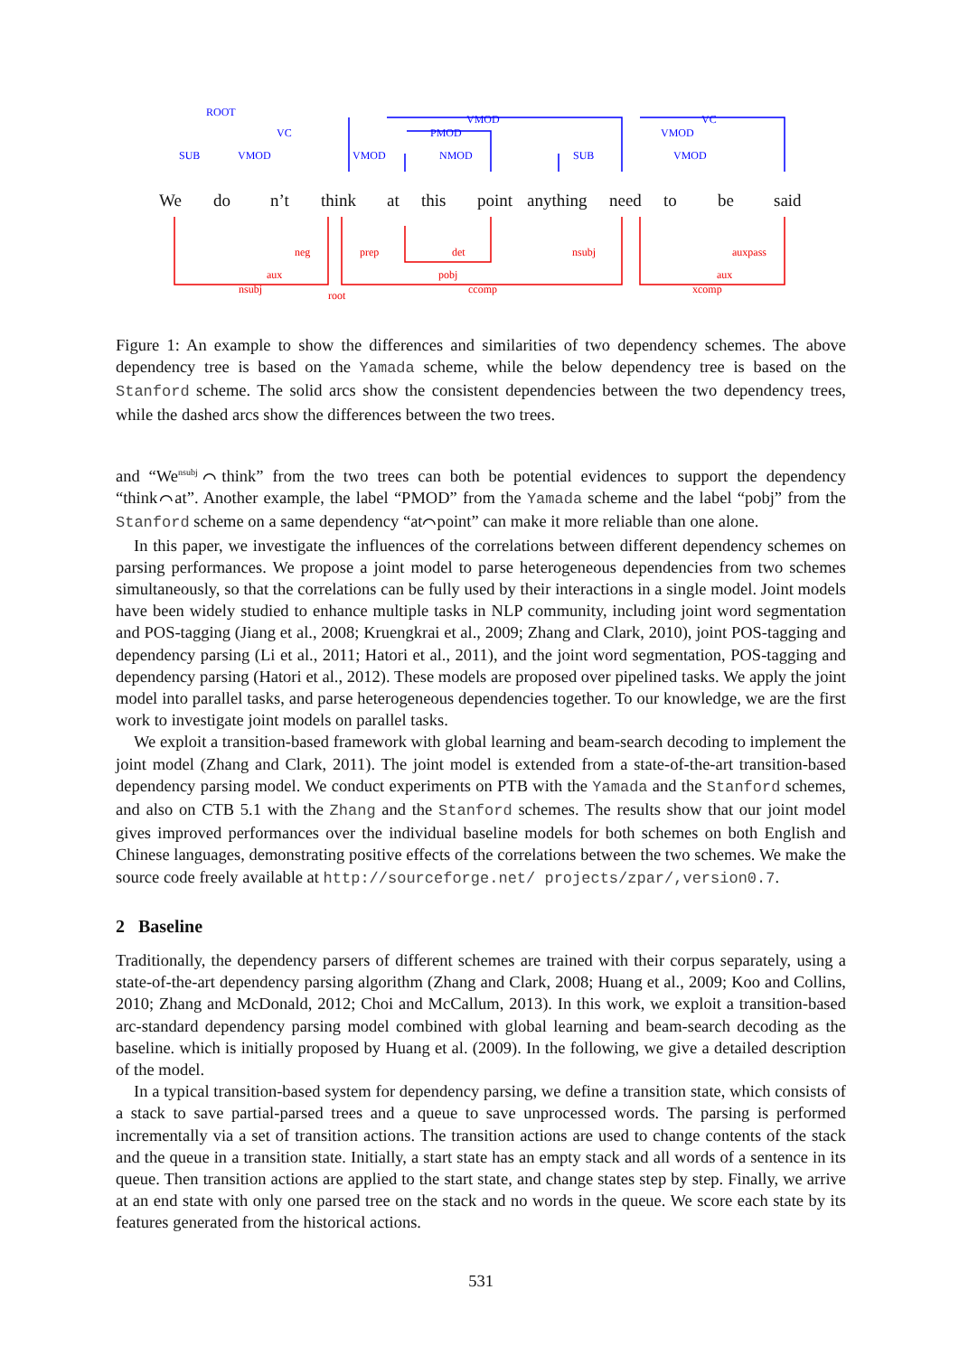ROOT
SUB
VC
VMOD
VMOD
PMOD
VMOD NMOD SUB
VC
VMOD
VMOD
We do n’t think at this point anything need to be said
neg prep det nsubj auxpass
aux pobj aux
nsubj root ccomp xcomp
Figure 1: An example to show the differences and similarities of two dependency schemes. The above dependency tree is based on the Yamada scheme, while the below dependency tree is based on the Stanford scheme. The solid arcs show the consistent dependencies between the two dependency trees, while the dashed arcs show the differences between the two trees.
and “We<sup>nsubj</sup>⌒think” from the two trees can both be potential evidences to support the dependency “think⌒at”. Another example, the label “PMOD” from the Yamada scheme and the label “pobj” from the Stanford scheme on a same dependency “at⌒point” can make it more reliable than one alone.
In this paper, we investigate the influences of the correlations between different dependency schemes on parsing performances. We propose a joint model to parse heterogeneous dependencies from two schemes simultaneously, so that the correlations can be fully used by their interactions in a single model. Joint models have been widely studied to enhance multiple tasks in NLP community, including joint word segmentation and POS-tagging (Jiang et al., 2008; Kruengkrai et al., 2009; Zhang and Clark, 2010), joint POS-tagging and dependency parsing (Li et al., 2011; Hatori et al., 2011), and the joint word segmentation, POS-tagging and dependency parsing (Hatori et al., 2012). These models are proposed over pipelined tasks. We apply the joint model into parallel tasks, and parse heterogeneous dependencies together. To our knowledge, we are the first work to investigate joint models on parallel tasks.
We exploit a transition-based framework with global learning and beam-search decoding to implement the joint model (Zhang and Clark, 2011). The joint model is extended from a state-of-the-art transition-based dependency parsing model. We conduct experiments on PTB with the Yamada and the Stanford schemes, and also on CTB 5.1 with the Zhang and the Stanford schemes. The results show that our joint model gives improved performances over the individual baseline models for both schemes on both English and Chinese languages, demonstrating positive effects of the correlations between the two schemes. We make the source code freely available at http://sourceforge.net/ projects/zpar/,version0.7.
2 Baseline
Traditionally, the dependency parsers of different schemes are trained with their corpus separately, using a state-of-the-art dependency parsing algorithm (Zhang and Clark, 2008; Huang et al., 2009; Koo and Collins, 2010; Zhang and McDonald, 2012; Choi and McCallum, 2013). In this work, we exploit a transition-based arc-standard dependency parsing model combined with global learning and beam-search decoding as the baseline. which is initially proposed by Huang et al. (2009). In the following, we give a detailed description of the model.
In a typical transition-based system for dependency parsing, we define a transition state, which consists of a stack to save partial-parsed trees and a queue to save unprocessed words. The parsing is performed incrementally via a set of transition actions. The transition actions are used to change contents of the stack and the queue in a transition state. Initially, a start state has an empty stack and all words of a sentence in its queue. Then transition actions are applied to the start state, and change states step by step. Finally, we arrive at an end state with only one parsed tree on the stack and no words in the queue. We score each state by its features generated from the historical actions.
531